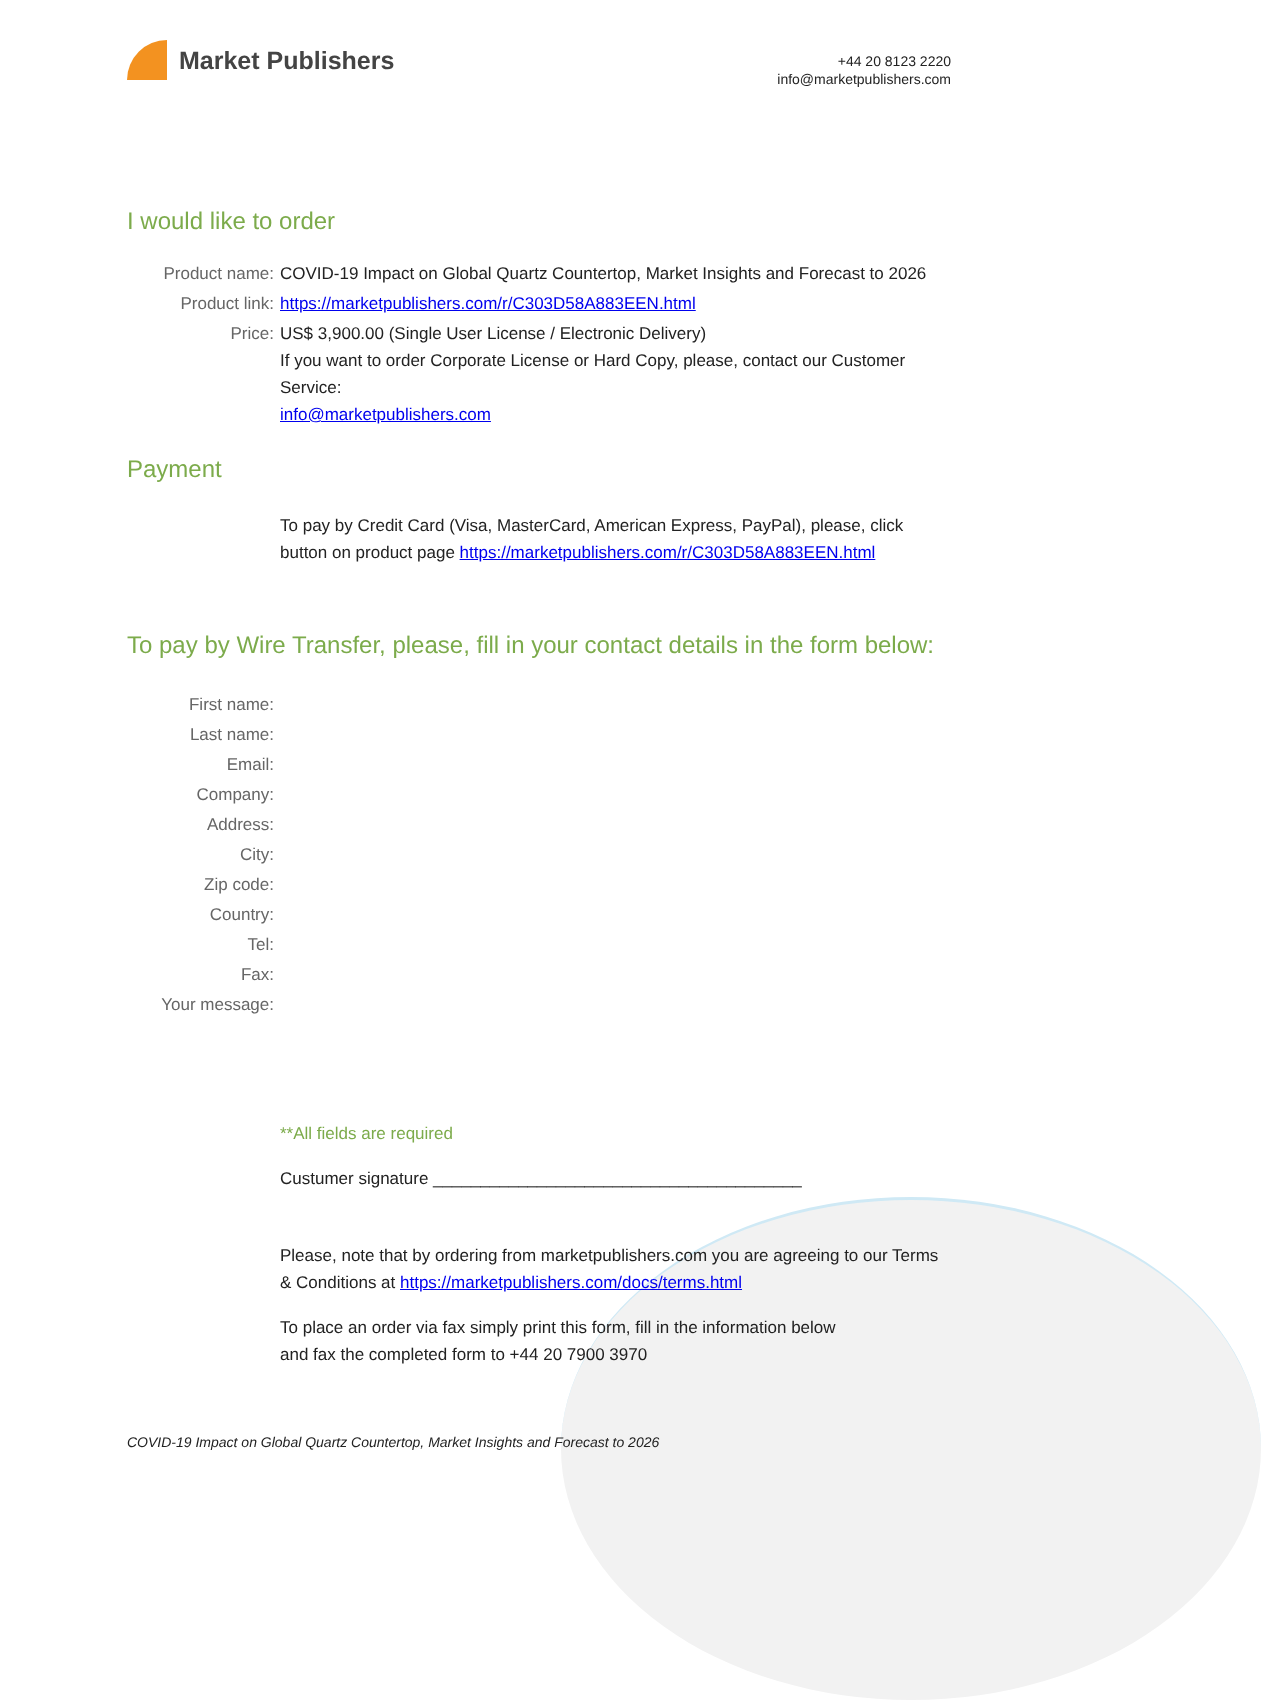Market Publishers
+44 20 8123 2220
info@marketpublishers.com
I would like to order
Product name: COVID-19 Impact on Global Quartz Countertop, Market Insights and Forecast to 2026
Product link: https://marketpublishers.com/r/C303D58A883EEN.html
Price: US$ 3,900.00 (Single User License / Electronic Delivery)
If you want to order Corporate License or Hard Copy, please, contact our Customer Service:
info@marketpublishers.com
Payment
To pay by Credit Card (Visa, MasterCard, American Express, PayPal), please, click button on product page https://marketpublishers.com/r/C303D58A883EEN.html
To pay by Wire Transfer, please, fill in your contact details in the form below:
First name:
Last name:
Email:
Company:
Address:
City:
Zip code:
Country:
Tel:
Fax:
Your message:
**All fields are required
Custumer signature _______________________________________
Please, note that by ordering from marketpublishers.com you are agreeing to our Terms & Conditions at https://marketpublishers.com/docs/terms.html
To place an order via fax simply print this form, fill in the information below
and fax the completed form to +44 20 7900 3970
COVID-19 Impact on Global Quartz Countertop, Market Insights and Forecast to 2026